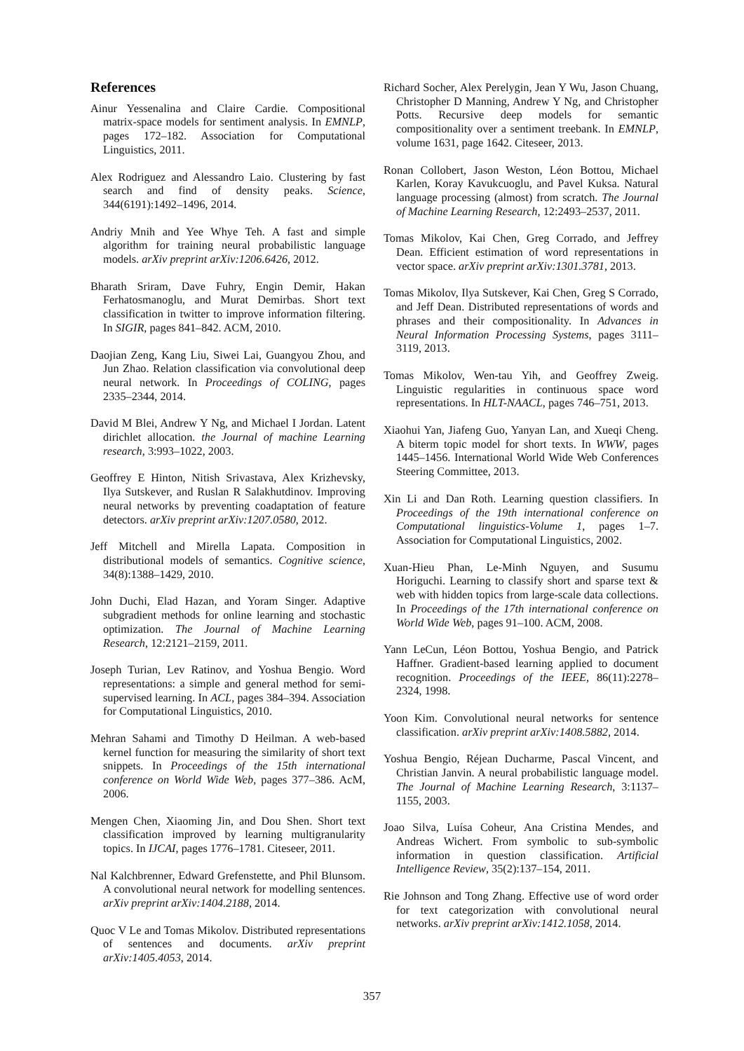References
Ainur Yessenalina and Claire Cardie. Compositional matrix-space models for sentiment analysis. In EMNLP, pages 172–182. Association for Computational Linguistics, 2011.
Alex Rodriguez and Alessandro Laio. Clustering by fast search and find of density peaks. Science, 344(6191):1492–1496, 2014.
Andriy Mnih and Yee Whye Teh. A fast and simple algorithm for training neural probabilistic language models. arXiv preprint arXiv:1206.6426, 2012.
Bharath Sriram, Dave Fuhry, Engin Demir, Hakan Ferhatosmanoglu, and Murat Demirbas. Short text classification in twitter to improve information filtering. In SIGIR, pages 841–842. ACM, 2010.
Daojian Zeng, Kang Liu, Siwei Lai, Guangyou Zhou, and Jun Zhao. Relation classification via convolutional deep neural network. In Proceedings of COLING, pages 2335–2344, 2014.
David M Blei, Andrew Y Ng, and Michael I Jordan. Latent dirichlet allocation. the Journal of machine Learning research, 3:993–1022, 2003.
Geoffrey E Hinton, Nitish Srivastava, Alex Krizhevsky, Ilya Sutskever, and Ruslan R Salakhutdinov. Improving neural networks by preventing coadaptation of feature detectors. arXiv preprint arXiv:1207.0580, 2012.
Jeff Mitchell and Mirella Lapata. Composition in distributional models of semantics. Cognitive science, 34(8):1388–1429, 2010.
John Duchi, Elad Hazan, and Yoram Singer. Adaptive subgradient methods for online learning and stochastic optimization. The Journal of Machine Learning Research, 12:2121–2159, 2011.
Joseph Turian, Lev Ratinov, and Yoshua Bengio. Word representations: a simple and general method for semi-supervised learning. In ACL, pages 384–394. Association for Computational Linguistics, 2010.
Mehran Sahami and Timothy D Heilman. A web-based kernel function for measuring the similarity of short text snippets. In Proceedings of the 15th international conference on World Wide Web, pages 377–386. AcM, 2006.
Mengen Chen, Xiaoming Jin, and Dou Shen. Short text classification improved by learning multigranularity topics. In IJCAI, pages 1776–1781. Citeseer, 2011.
Nal Kalchbrenner, Edward Grefenstette, and Phil Blunsom. A convolutional neural network for modelling sentences. arXiv preprint arXiv:1404.2188, 2014.
Quoc V Le and Tomas Mikolov. Distributed representations of sentences and documents. arXiv preprint arXiv:1405.4053, 2014.
Richard Socher, Alex Perelygin, Jean Y Wu, Jason Chuang, Christopher D Manning, Andrew Y Ng, and Christopher Potts. Recursive deep models for semantic compositionality over a sentiment treebank. In EMNLP, volume 1631, page 1642. Citeseer, 2013.
Ronan Collobert, Jason Weston, Léon Bottou, Michael Karlen, Koray Kavukcuoglu, and Pavel Kuksa. Natural language processing (almost) from scratch. The Journal of Machine Learning Research, 12:2493–2537, 2011.
Tomas Mikolov, Kai Chen, Greg Corrado, and Jeffrey Dean. Efficient estimation of word representations in vector space. arXiv preprint arXiv:1301.3781, 2013.
Tomas Mikolov, Ilya Sutskever, Kai Chen, Greg S Corrado, and Jeff Dean. Distributed representations of words and phrases and their compositionality. In Advances in Neural Information Processing Systems, pages 3111–3119, 2013.
Tomas Mikolov, Wen-tau Yih, and Geoffrey Zweig. Linguistic regularities in continuous space word representations. In HLT-NAACL, pages 746–751, 2013.
Xiaohui Yan, Jiafeng Guo, Yanyan Lan, and Xueqi Cheng. A biterm topic model for short texts. In WWW, pages 1445–1456. International World Wide Web Conferences Steering Committee, 2013.
Xin Li and Dan Roth. Learning question classifiers. In Proceedings of the 19th international conference on Computational linguistics-Volume 1, pages 1–7. Association for Computational Linguistics, 2002.
Xuan-Hieu Phan, Le-Minh Nguyen, and Susumu Horiguchi. Learning to classify short and sparse text & web with hidden topics from large-scale data collections. In Proceedings of the 17th international conference on World Wide Web, pages 91–100. ACM, 2008.
Yann LeCun, Léon Bottou, Yoshua Bengio, and Patrick Haffner. Gradient-based learning applied to document recognition. Proceedings of the IEEE, 86(11):2278–2324, 1998.
Yoon Kim. Convolutional neural networks for sentence classification. arXiv preprint arXiv:1408.5882, 2014.
Yoshua Bengio, Réjean Ducharme, Pascal Vincent, and Christian Janvin. A neural probabilistic language model. The Journal of Machine Learning Research, 3:1137–1155, 2003.
Joao Silva, Luísa Coheur, Ana Cristina Mendes, and Andreas Wichert. From symbolic to sub-symbolic information in question classification. Artificial Intelligence Review, 35(2):137–154, 2011.
Rie Johnson and Tong Zhang. Effective use of word order for text categorization with convolutional neural networks. arXiv preprint arXiv:1412.1058, 2014.
357